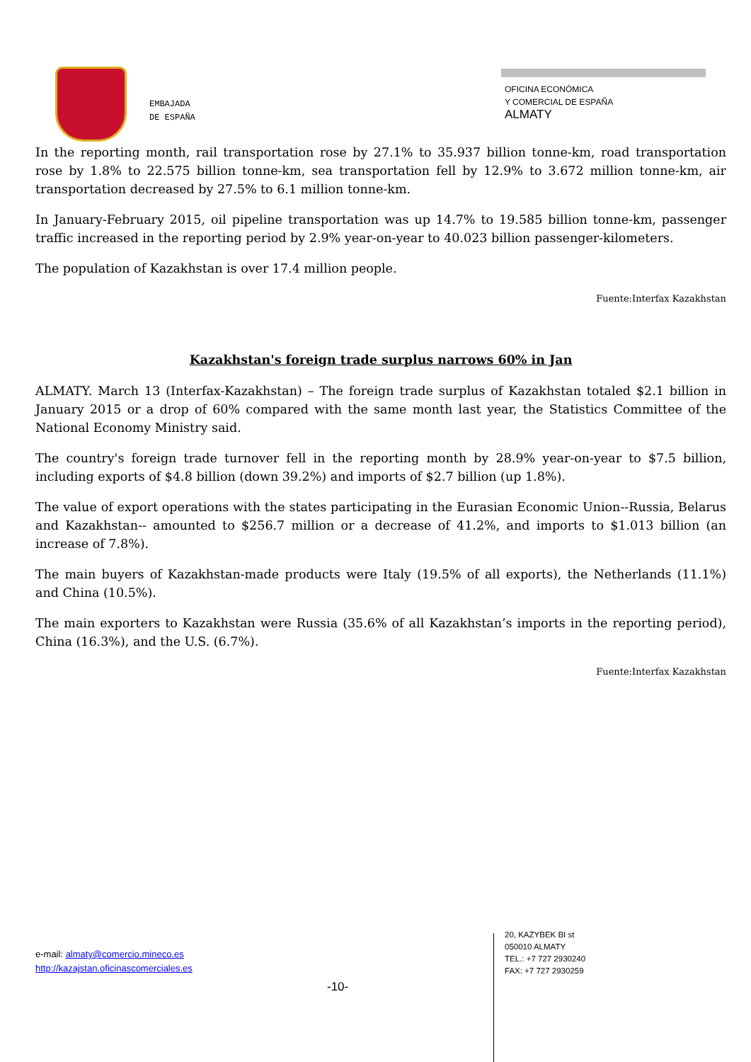EMBAJADA
DE ESPAÑA
OFICINA ECONÓMICA
Y COMERCIAL DE ESPAÑA
ALMATY
In the reporting month, rail transportation rose by 27.1% to 35.937 billion tonne-km, road transportation rose by 1.8% to 22.575 billion tonne-km, sea transportation fell by 12.9% to 3.672 million tonne-km, air transportation decreased by 27.5% to 6.1 million tonne-km.
In January-February 2015, oil pipeline transportation was up 14.7% to 19.585 billion tonne-km, passenger traffic increased in the reporting period by 2.9% year-on-year to 40.023 billion passenger-kilometers.
The population of Kazakhstan is over 17.4 million people.
Fuente:Interfax Kazakhstan
Kazakhstan's foreign trade surplus narrows 60% in Jan
ALMATY. March 13 (Interfax-Kazakhstan) – The foreign trade surplus of Kazakhstan totaled $2.1 billion in January 2015 or a drop of 60% compared with the same month last year, the Statistics Committee of the National Economy Ministry said.
The country's foreign trade turnover fell in the reporting month by 28.9% year-on-year to $7.5 billion, including exports of $4.8 billion (down 39.2%) and imports of $2.7 billion (up 1.8%).
The value of export operations with the states participating in the Eurasian Economic Union--Russia, Belarus and Kazakhstan-- amounted to $256.7 million or a decrease of 41.2%, and imports to $1.013 billion (an increase of 7.8%).
The main buyers of Kazakhstan-made products were Italy (19.5% of all exports), the Netherlands (11.1%) and China (10.5%).
The main exporters to Kazakhstan were Russia (35.6% of all Kazakhstan’s imports in the reporting period), China (16.3%), and the U.S. (6.7%).
Fuente:Interfax Kazakhstan
e-mail: almaty@comercio.mineco.es
http://kazajstan.oficinascomerciales.es
-10-
20, KAZYBEK BI st
050010 ALMATY
TEL.: +7 727 2930240
FAX: +7 727 2930259